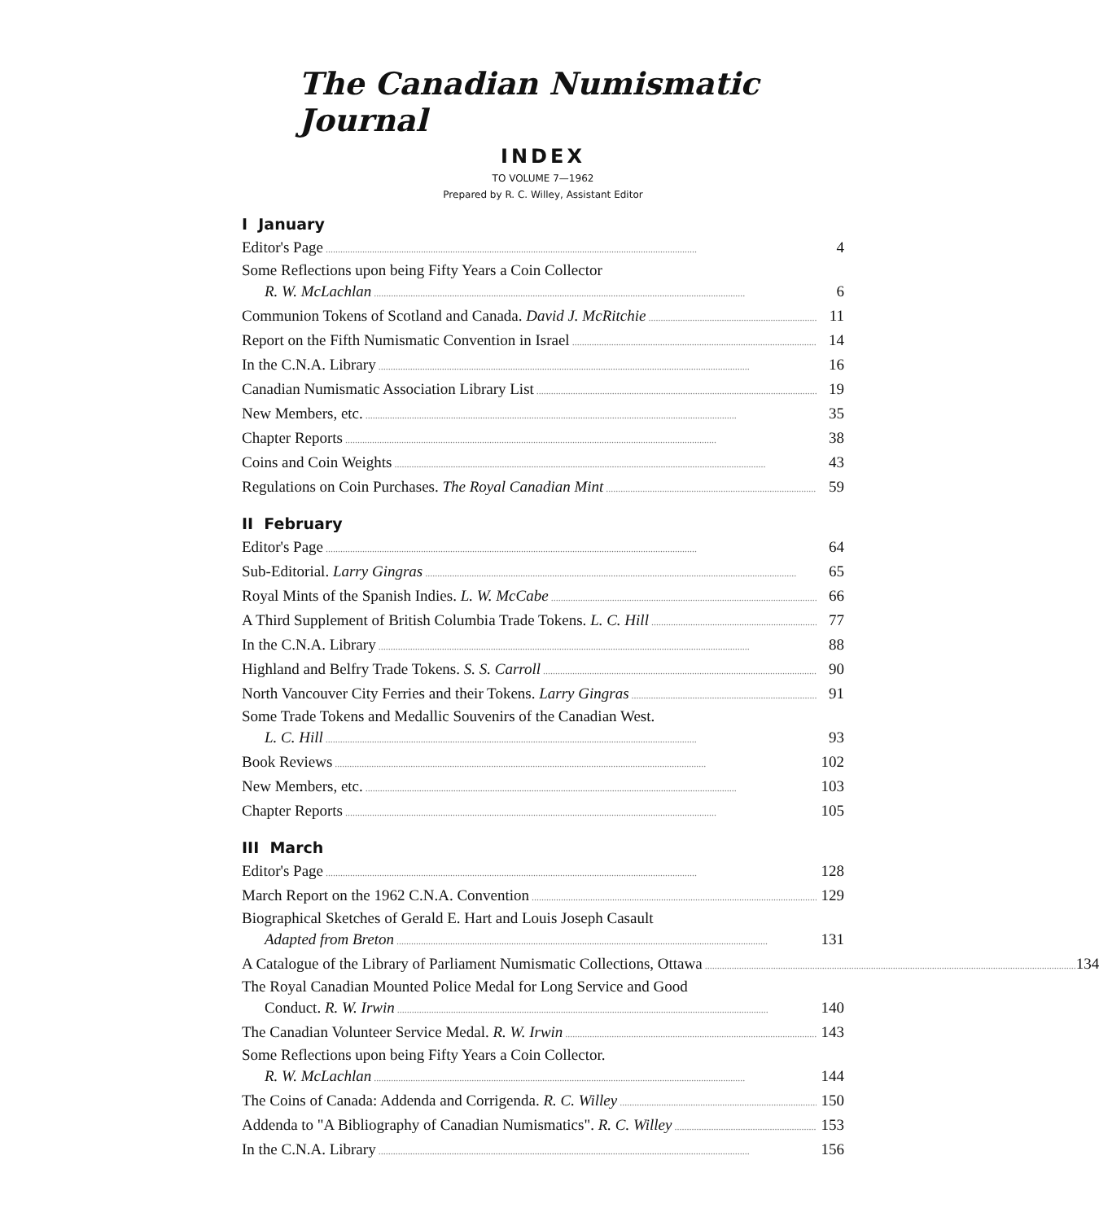The Canadian Numismatic Journal
INDEX
TO VOLUME 7—1962
Prepared by R. C. Willey, Assistant Editor
I January
Editor's Page 4
Some Reflections upon being Fifty Years a Coin Collector
R. W. McLachlan 6
Communion Tokens of Scotland and Canada. David J. McRitchie 11
Report on the Fifth Numismatic Convention in Israel 14
In the C.N.A. Library 16
Canadian Numismatic Association Library List 19
New Members, etc. 35
Chapter Reports 38
Coins and Coin Weights 43
Regulations on Coin Purchases. The Royal Canadian Mint 59
II February
Editor's Page 64
Sub-Editorial. Larry Gingras 65
Royal Mints of the Spanish Indies. L. W. McCabe 66
A Third Supplement of British Columbia Trade Tokens. L. C. Hill 77
In the C.N.A. Library 88
Highland and Belfry Trade Tokens. S. S. Carroll 90
North Vancouver City Ferries and their Tokens. Larry Gingras 91
Some Trade Tokens and Medallic Souvenirs of the Canadian West.
L. C. Hill 93
Book Reviews 102
New Members, etc. 103
Chapter Reports 105
III March
Editor's Page 128
March Report on the 1962 C.N.A. Convention 129
Biographical Sketches of Gerald E. Hart and Louis Joseph Casault
Adapted from Breton 131
A Catalogue of the Library of Parliament Numismatic Collections, Ottawa 134
The Royal Canadian Mounted Police Medal for Long Service and Good
Conduct. R. W. Irwin 140
The Canadian Volunteer Service Medal. R. W. Irwin 143
Some Reflections upon being Fifty Years a Coin Collector.
R. W. McLachlan 144
The Coins of Canada: Addenda and Corrigenda. R. C. Willey 150
Addenda to "A Bibliography of Canadian Numismatics". R. C. Willey 153
In the C.N.A. Library 156